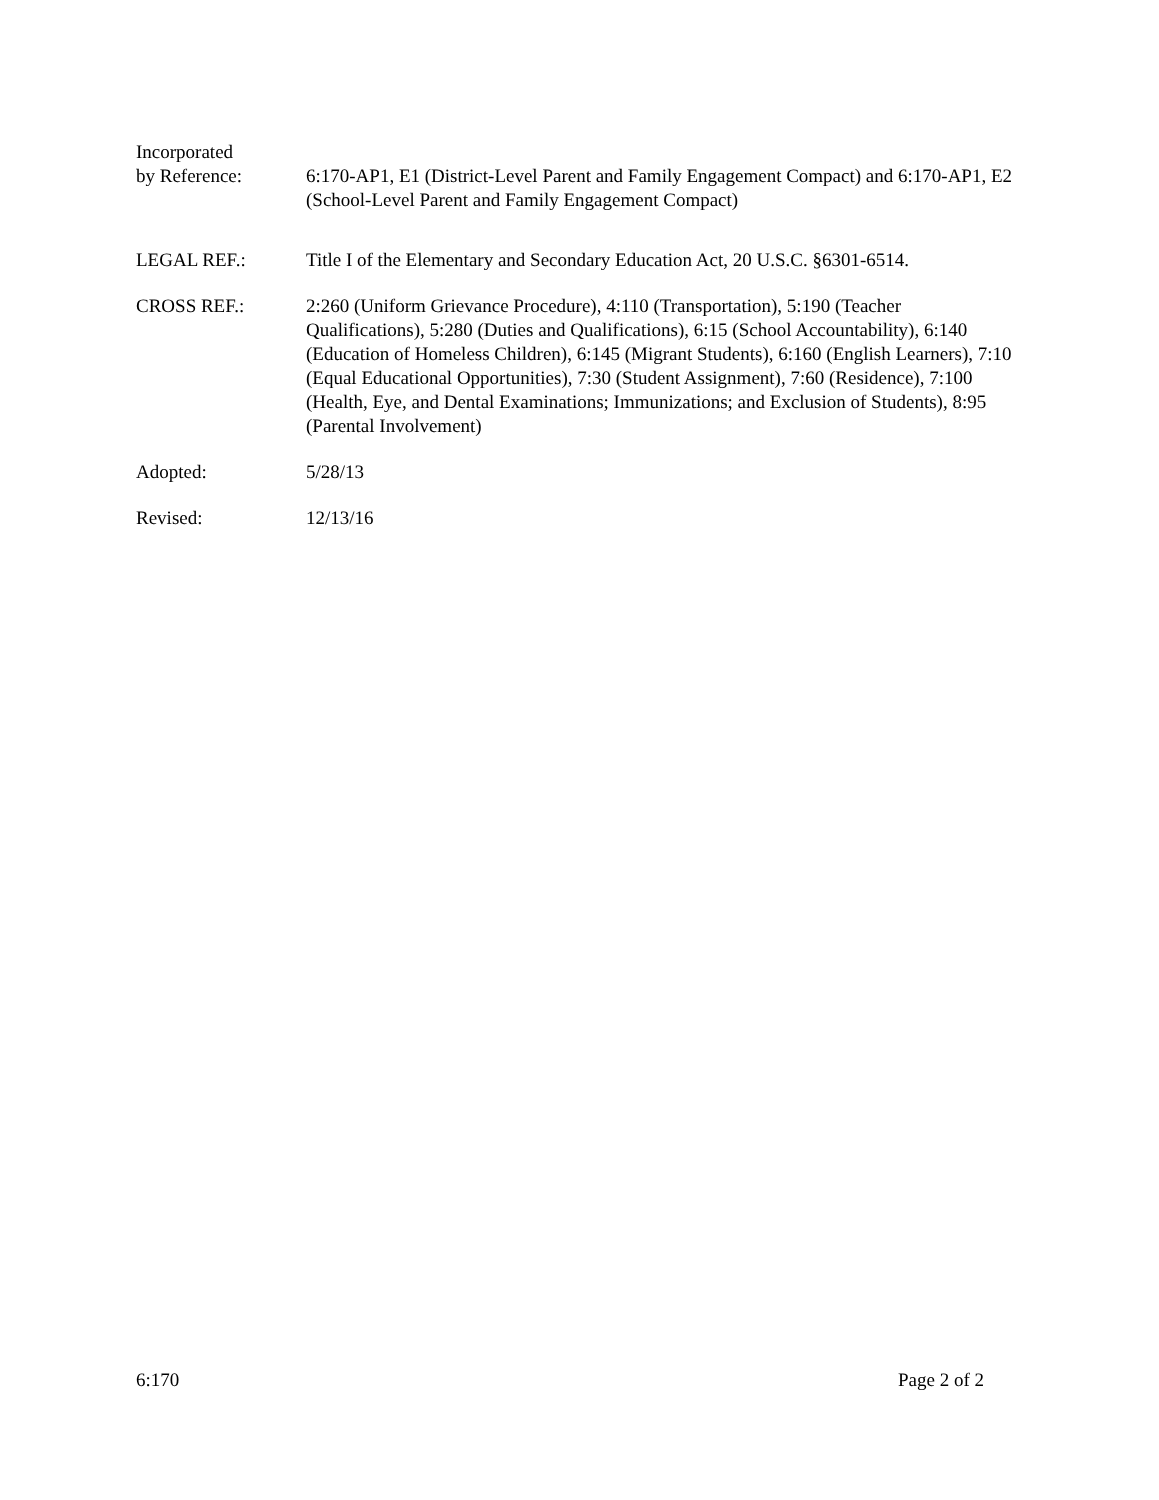Incorporated
by Reference: 6:170-AP1, E1 (District-Level Parent and Family Engagement Compact) and 6:170-AP1, E2 (School-Level Parent and Family Engagement Compact)
LEGAL REF.: Title I of the Elementary and Secondary Education Act, 20 U.S.C. §6301-6514.
CROSS REF.: 2:260 (Uniform Grievance Procedure), 4:110 (Transportation), 5:190 (Teacher Qualifications), 5:280 (Duties and Qualifications), 6:15 (School Accountability), 6:140 (Education of Homeless Children), 6:145 (Migrant Students), 6:160 (English Learners), 7:10 (Equal Educational Opportunities), 7:30 (Student Assignment), 7:60 (Residence), 7:100 (Health, Eye, and Dental Examinations; Immunizations; and Exclusion of Students), 8:95 (Parental Involvement)
Adopted: 5/28/13
Revised: 12/13/16
6:170 Page 2 of 2